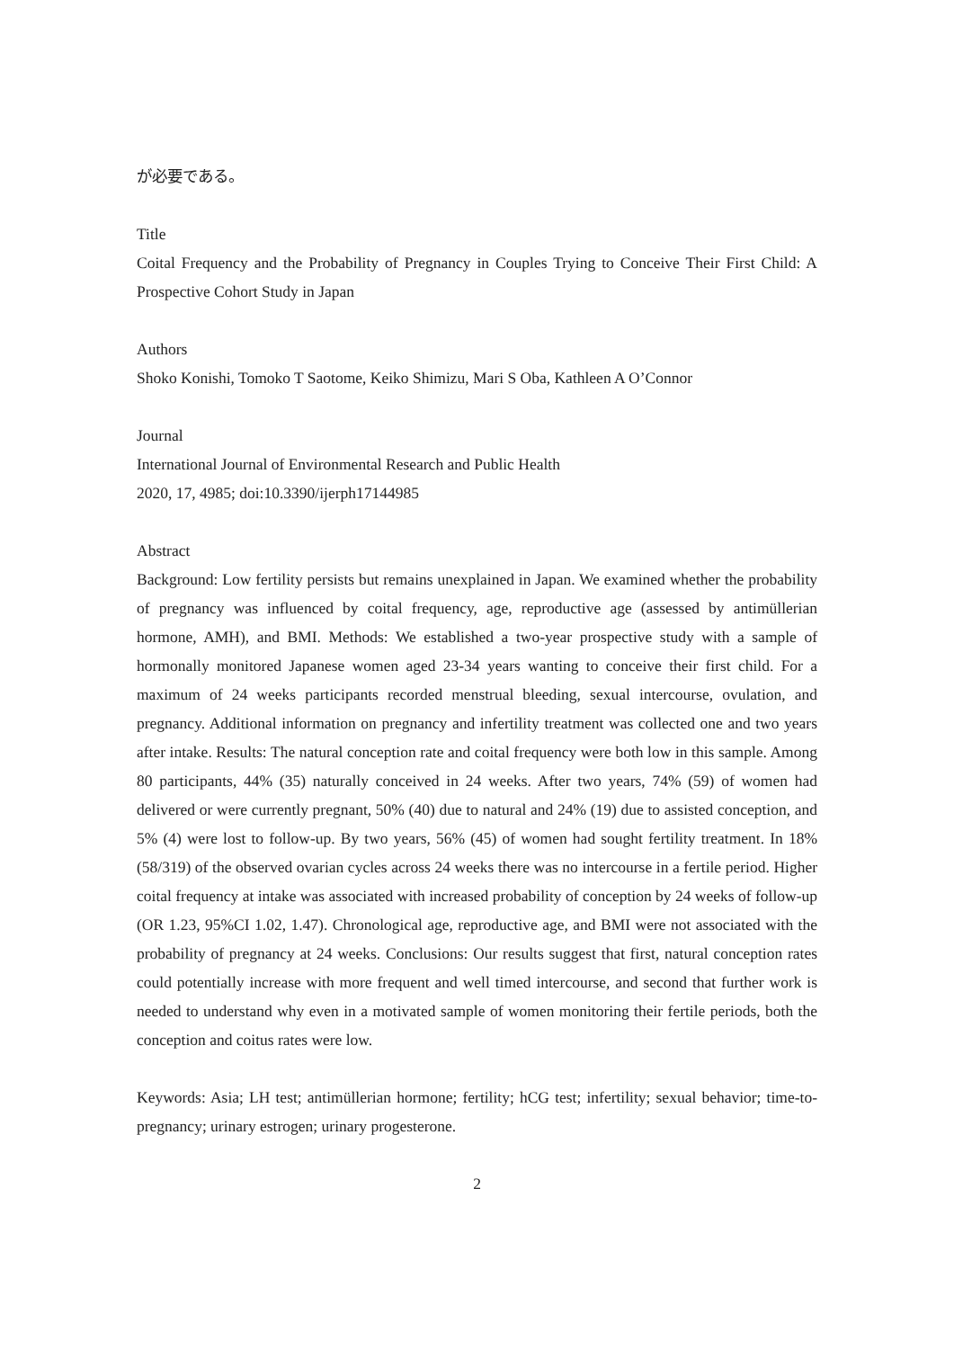が必要である。
Title
Coital Frequency and the Probability of Pregnancy in Couples Trying to Conceive Their First Child: A Prospective Cohort Study in Japan
Authors
Shoko Konishi, Tomoko T Saotome, Keiko Shimizu, Mari S Oba, Kathleen A O’Connor
Journal
International Journal of Environmental Research and Public Health
2020, 17, 4985; doi:10.3390/ijerph17144985
Abstract
Background: Low fertility persists but remains unexplained in Japan. We examined whether the probability of pregnancy was influenced by coital frequency, age, reproductive age (assessed by antimüllerian hormone, AMH), and BMI. Methods: We established a two-year prospective study with a sample of hormonally monitored Japanese women aged 23-34 years wanting to conceive their first child. For a maximum of 24 weeks participants recorded menstrual bleeding, sexual intercourse, ovulation, and pregnancy. Additional information on pregnancy and infertility treatment was collected one and two years after intake. Results: The natural conception rate and coital frequency were both low in this sample. Among 80 participants, 44% (35) naturally conceived in 24 weeks. After two years, 74% (59) of women had delivered or were currently pregnant, 50% (40) due to natural and 24% (19) due to assisted conception, and 5% (4) were lost to follow-up. By two years, 56% (45) of women had sought fertility treatment. In 18% (58/319) of the observed ovarian cycles across 24 weeks there was no intercourse in a fertile period. Higher coital frequency at intake was associated with increased probability of conception by 24 weeks of follow-up (OR 1.23, 95%CI 1.02, 1.47). Chronological age, reproductive age, and BMI were not associated with the probability of pregnancy at 24 weeks. Conclusions: Our results suggest that first, natural conception rates could potentially increase with more frequent and well timed intercourse, and second that further work is needed to understand why even in a motivated sample of women monitoring their fertile periods, both the conception and coitus rates were low.
Keywords: Asia; LH test; antimüllerian hormone; fertility; hCG test; infertility; sexual behavior; time-to-pregnancy; urinary estrogen; urinary progesterone.
2